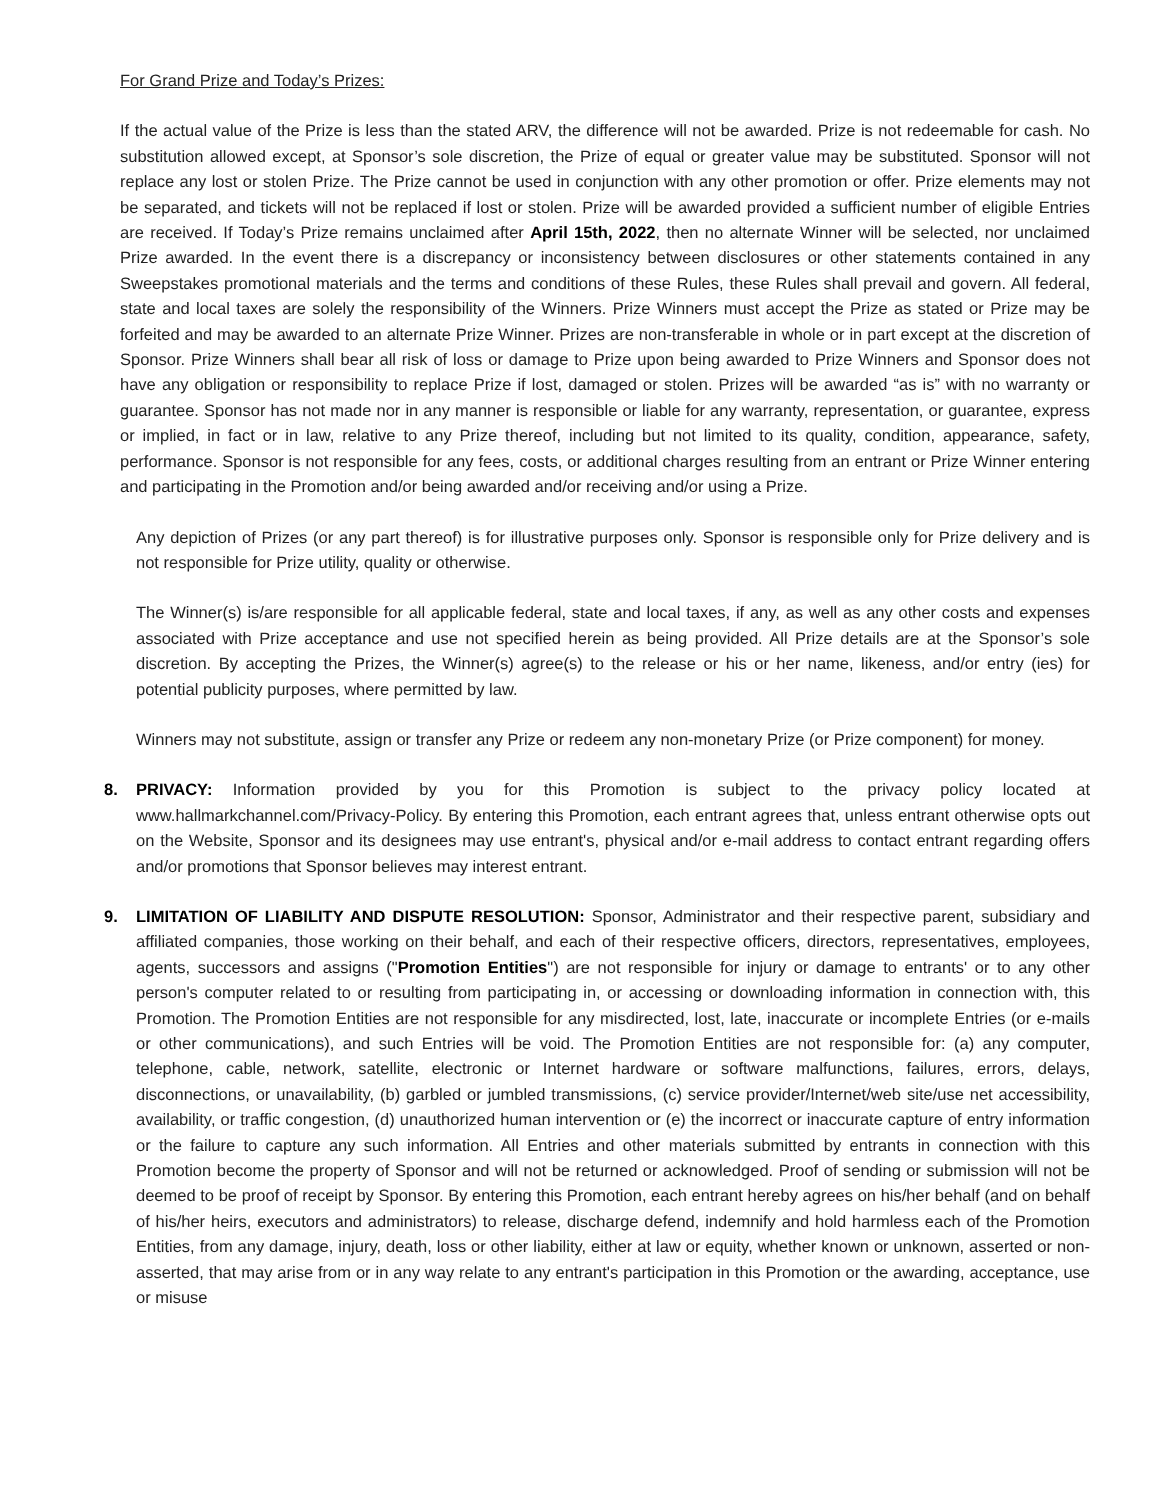For Grand Prize and Today’s Prizes:
If the actual value of the Prize is less than the stated ARV, the difference will not be awarded. Prize is not redeemable for cash. No substitution allowed except, at Sponsor’s sole discretion, the Prize of equal or greater value may be substituted. Sponsor will not replace any lost or stolen Prize. The Prize cannot be used in conjunction with any other promotion or offer. Prize elements may not be separated, and tickets will not be replaced if lost or stolen. Prize will be awarded provided a sufficient number of eligible Entries are received. If Today’s Prize remains unclaimed after April 15th, 2022, then no alternate Winner will be selected, nor unclaimed Prize awarded. In the event there is a discrepancy or inconsistency between disclosures or other statements contained in any Sweepstakes promotional materials and the terms and conditions of these Rules, these Rules shall prevail and govern. All federal, state and local taxes are solely the responsibility of the Winners. Prize Winners must accept the Prize as stated or Prize may be forfeited and may be awarded to an alternate Prize Winner. Prizes are non-transferable in whole or in part except at the discretion of Sponsor. Prize Winners shall bear all risk of loss or damage to Prize upon being awarded to Prize Winners and Sponsor does not have any obligation or responsibility to replace Prize if lost, damaged or stolen. Prizes will be awarded “as is” with no warranty or guarantee. Sponsor has not made nor in any manner is responsible or liable for any warranty, representation, or guarantee, express or implied, in fact or in law, relative to any Prize thereof, including but not limited to its quality, condition, appearance, safety, performance. Sponsor is not responsible for any fees, costs, or additional charges resulting from an entrant or Prize Winner entering and participating in the Promotion and/or being awarded and/or receiving and/or using a Prize.
Any depiction of Prizes (or any part thereof) is for illustrative purposes only. Sponsor is responsible only for Prize delivery and is not responsible for Prize utility, quality or otherwise.
The Winner(s) is/are responsible for all applicable federal, state and local taxes, if any, as well as any other costs and expenses associated with Prize acceptance and use not specified herein as being provided. All Prize details are at the Sponsor’s sole discretion. By accepting the Prizes, the Winner(s) agree(s) to the release or his or her name, likeness, and/or entry (ies) for potential publicity purposes, where permitted by law.
Winners may not substitute, assign or transfer any Prize or redeem any non-monetary Prize (or Prize component) for money.
8. PRIVACY: Information provided by you for this Promotion is subject to the privacy policy located at www.hallmarkchannel.com/Privacy-Policy. By entering this Promotion, each entrant agrees that, unless entrant otherwise opts out on the Website, Sponsor and its designees may use entrant's, physical and/or e-mail address to contact entrant regarding offers and/or promotions that Sponsor believes may interest entrant.
9. LIMITATION OF LIABILITY AND DISPUTE RESOLUTION: Sponsor, Administrator and their respective parent, subsidiary and affiliated companies, those working on their behalf, and each of their respective officers, directors, representatives, employees, agents, successors and assigns ("Promotion Entities") are not responsible for injury or damage to entrants' or to any other person's computer related to or resulting from participating in, or accessing or downloading information in connection with, this Promotion. The Promotion Entities are not responsible for any misdirected, lost, late, inaccurate or incomplete Entries (or e-mails or other communications), and such Entries will be void. The Promotion Entities are not responsible for: (a) any computer, telephone, cable, network, satellite, electronic or Internet hardware or software malfunctions, failures, errors, delays, disconnections, or unavailability, (b) garbled or jumbled transmissions, (c) service provider/Internet/web site/use net accessibility, availability, or traffic congestion, (d) unauthorized human intervention or (e) the incorrect or inaccurate capture of entry information or the failure to capture any such information. All Entries and other materials submitted by entrants in connection with this Promotion become the property of Sponsor and will not be returned or acknowledged. Proof of sending or submission will not be deemed to be proof of receipt by Sponsor. By entering this Promotion, each entrant hereby agrees on his/her behalf (and on behalf of his/her heirs, executors and administrators) to release, discharge defend, indemnify and hold harmless each of the Promotion Entities, from any damage, injury, death, loss or other liability, either at law or equity, whether known or unknown, asserted or non-asserted, that may arise from or in any way relate to any entrant's participation in this Promotion or the awarding, acceptance, use or misuse